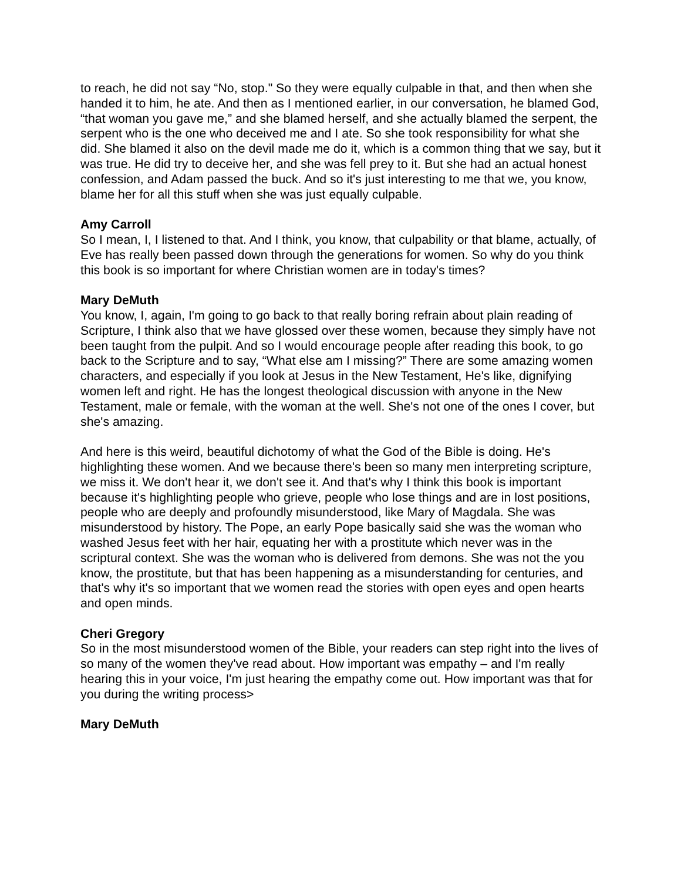to reach, he did not say “No, stop." So they were equally culpable in that, and then when she handed it to him, he ate. And then as I mentioned earlier, in our conversation, he blamed God, “that woman you gave me,” and she blamed herself, and she actually blamed the serpent, the serpent who is the one who deceived me and I ate. So she took responsibility for what she did. She blamed it also on the devil made me do it, which is a common thing that we say, but it was true. He did try to deceive her, and she was fell prey to it. But she had an actual honest confession, and Adam passed the buck. And so it's just interesting to me that we, you know, blame her for all this stuff when she was just equally culpable.
Amy Carroll
So I mean, I, I listened to that. And I think, you know, that culpability or that blame, actually, of Eve has really been passed down through the generations for women. So why do you think this book is so important for where Christian women are in today's times?
Mary DeMuth
You know, I, again, I'm going to go back to that really boring refrain about plain reading of Scripture, I think also that we have glossed over these women, because they simply have not been taught from the pulpit. And so I would encourage people after reading this book, to go back to the Scripture and to say, “What else am I missing?” There are some amazing women characters, and especially if you look at Jesus in the New Testament, He's like, dignifying women left and right. He has the longest theological discussion with anyone in the New Testament, male or female, with the woman at the well. She's not one of the ones I cover, but she's amazing.
And here is this weird, beautiful dichotomy of what the God of the Bible is doing. He's highlighting these women. And we because there's been so many men interpreting scripture, we miss it. We don't hear it, we don't see it. And that's why I think this book is important because it's highlighting people who grieve, people who lose things and are in lost positions, people who are deeply and profoundly misunderstood, like Mary of Magdala. She was misunderstood by history. The Pope, an early Pope basically said she was the woman who washed Jesus feet with her hair, equating her with a prostitute which never was in the scriptural context. She was the woman who is delivered from demons. She was not the you know, the prostitute, but that has been happening as a misunderstanding for centuries, and that's why it's so important that we women read the stories with open eyes and open hearts and open minds.
Cheri Gregory
So in the most misunderstood women of the Bible, your readers can step right into the lives of so many of the women they've read about. How important was empathy – and I'm really hearing this in your voice, I'm just hearing the empathy come out. How important was that for you during the writing process>
Mary DeMuth